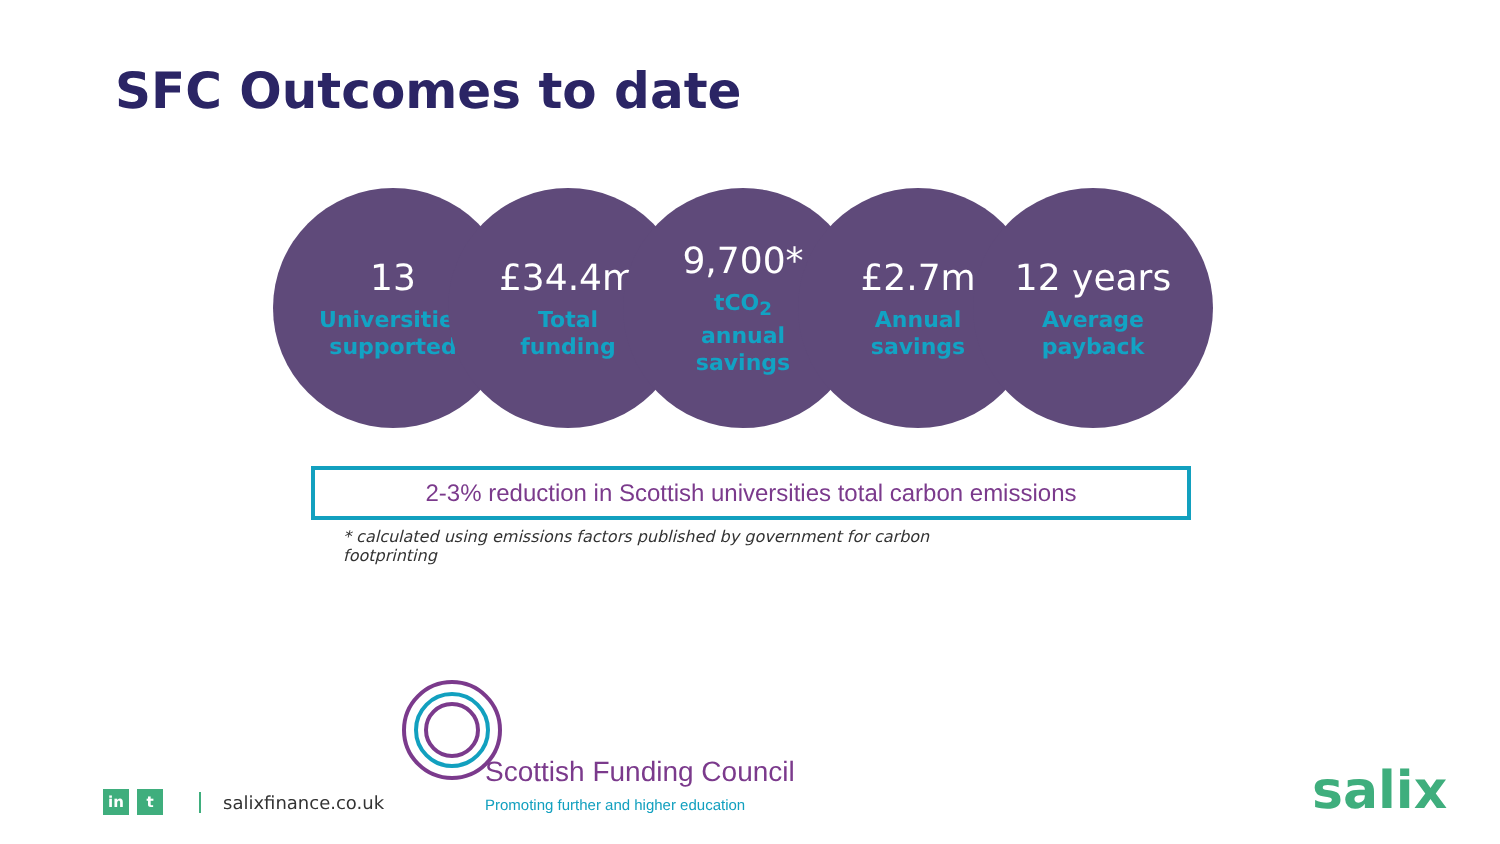SFC Outcomes to date
13
Universities
supported
£34.4m
Total
funding
9,700*
tCO<sub>2</sub>
annual
savings
£2.7m
Annual
savings
12 years
Average
payback
2-3% reduction in Scottish universities total carbon emissions
* calculated using emissions factors published by government for carbon footprinting
Scottish Funding Council
Promoting further and higher education
in t
salixfinance.co.uk
salix